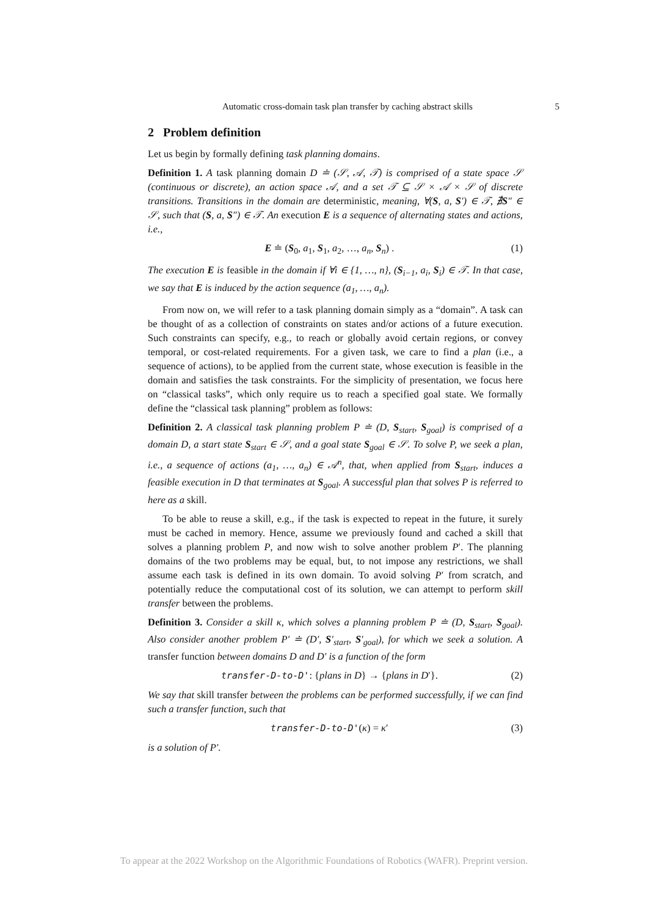Automatic cross-domain task plan transfer by caching abstract skills 5
2 Problem definition
Let us begin by formally defining task planning domains.
Definition 1. A task planning domain D ≐ (𝒮, 𝒜, 𝒯) is comprised of a state space 𝒮 (continuous or discrete), an action space 𝒜, and a set 𝒯 ⊆ 𝒮 × 𝒜 × 𝒮 of discrete transitions. Transitions in the domain are deterministic, meaning, ∀(S, a, S′) ∈ 𝒯, ∄S″ ∈ 𝒮, such that (S, a, S″) ∈ 𝒯. An execution E is a sequence of alternating states and actions, i.e.,
E ≐ (S<sub>0</sub>, a<sub>1</sub>, S<sub>1</sub>, a<sub>2</sub>, …, a<sub>n</sub>, S<sub>n</sub>) . (1)
The execution E is feasible in the domain if ∀i ∈ {1, …, n}, (S<sub>i−1</sub>, a<sub>i</sub>, S<sub>i</sub>) ∈ 𝒯. In that case, we say that E is induced by the action sequence (a<sub>1</sub>, …, a<sub>n</sub>).
From now on, we will refer to a task planning domain simply as a “domain”. A task can be thought of as a collection of constraints on states and/or actions of a future execution. Such constraints can specify, e.g., to reach or globally avoid certain regions, or convey temporal, or cost-related requirements. For a given task, we care to find a plan (i.e., a sequence of actions), to be applied from the current state, whose execution is feasible in the domain and satisfies the task constraints. For the simplicity of presentation, we focus here on “classical tasks”, which only require us to reach a specified goal state. We formally define the “classical task planning” problem as follows:
Definition 2. A classical task planning problem P ≐ (D, S<sub>start</sub>, S<sub>goal</sub>) is comprised of a domain D, a start state S<sub>start</sub> ∈ 𝒮, and a goal state S<sub>goal</sub> ∈ 𝒮. To solve P, we seek a plan, i.e., a sequence of actions (a<sub>1</sub>, …, a<sub>n</sub>) ∈ 𝒜<sup>n</sup>, that, when applied from S<sub>start</sub>, induces a feasible execution in D that terminates at S<sub>goal</sub>. A successful plan that solves P is referred to here as a skill.
To be able to reuse a skill, e.g., if the task is expected to repeat in the future, it surely must be cached in memory. Hence, assume we previously found and cached a skill that solves a planning problem P, and now wish to solve another problem P′. The planning domains of the two problems may be equal, but, to not impose any restrictions, we shall assume each task is defined in its own domain. To avoid solving P′ from scratch, and potentially reduce the computational cost of its solution, we can attempt to perform skill transfer between the problems.
Definition 3. Consider a skill κ, which solves a planning problem P ≐ (D, S<sub>start</sub>, S<sub>goal</sub>). Also consider another problem P′ ≐ (D′, S′<sub>start</sub>, S′<sub>goal</sub>), for which we seek a solution. A transfer function between domains D and D′ is a function of the form
transfer-D-to-D': {plans in D} → {plans in D′}. (2)
We say that skill transfer between the problems can be performed successfully, if we can find such a transfer function, such that
transfer-D-to-D'(κ) = κ′ (3)
is a solution of P′.
To appear at the 2022 Workshop on the Algorithmic Foundations of Robotics (WAFR). Preprint version.